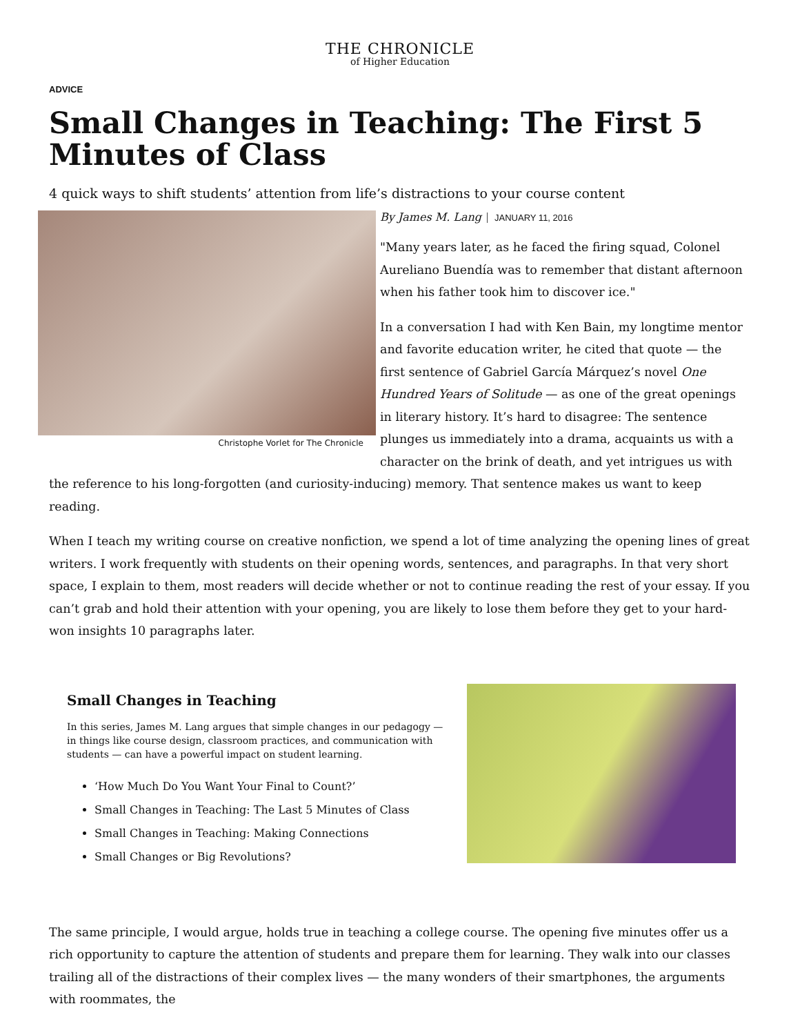THE CHRONICLE
of Higher Education
ADVICE
Small Changes in Teaching: The First 5 Minutes of Class
4 quick ways to shift students’ attention from life’s distractions to your course content
Christophe Vorlet for The Chronicle
By James M. Lang JANUARY 11, 2016
"Many years later, as he faced the firing squad, Colonel Aureliano Buendía was to remember that distant afternoon when his father took him to discover ice."
In a conversation I had with Ken Bain, my longtime mentor and favorite education writer, he cited that quote — the first sentence of Gabriel García Márquez’s novel One Hundred Years of Solitude — as one of the great openings in literary history. It’s hard to disagree: The sentence plunges us immediately into a drama, acquaints us with a character on the brink of death, and yet intrigues us with the reference to his long-forgotten (and curiosity-inducing) memory. That sentence makes us want to keep reading.
When I teach my writing course on creative nonfiction, we spend a lot of time analyzing the opening lines of great writers. I work frequently with students on their opening words, sentences, and paragraphs. In that very short space, I explain to them, most readers will decide whether or not to continue reading the rest of your essay. If you can’t grab and hold their attention with your opening, you are likely to lose them before they get to your hard-won insights 10 paragraphs later.
Small Changes in Teaching
In this series, James M. Lang argues that simple changes in our pedagogy — in things like course design, classroom practices, and communication with students — can have a powerful impact on student learning.
‘How Much Do You Want Your Final to Count?’
Small Changes in Teaching: The Last 5 Minutes of Class
Small Changes in Teaching: Making Connections
Small Changes or Big Revolutions?
The same principle, I would argue, holds true in teaching a college course. The opening five minutes offer us a rich opportunity to capture the attention of students and prepare them for learning. They walk into our classes trailing all of the distractions of their complex lives — the many wonders of their smartphones, the arguments with roommates, the